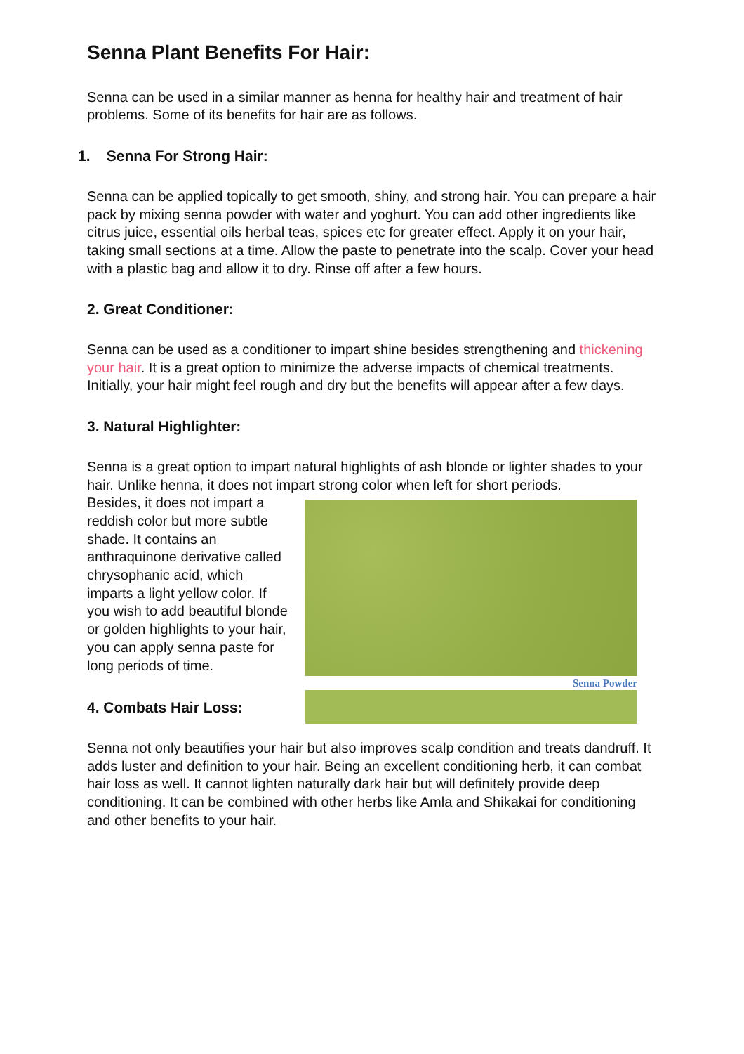Senna Plant Benefits For Hair:
Senna can be used in a similar manner as henna for healthy hair and treatment of hair problems. Some of its benefits for hair are as follows.
1. Senna For Strong Hair:
Senna can be applied topically to get smooth, shiny, and strong hair. You can prepare a hair pack by mixing senna powder with water and yoghurt. You can add other ingredients like citrus juice, essential oils herbal teas, spices etc for greater effect. Apply it on your hair, taking small sections at a time. Allow the paste to penetrate into the scalp. Cover your head with a plastic bag and allow it to dry. Rinse off after a few hours.
2. Great Conditioner:
Senna can be used as a conditioner to impart shine besides strengthening and thickening your hair. It is a great option to minimize the adverse impacts of chemical treatments. Initially, your hair might feel rough and dry but the benefits will appear after a few days.
3. Natural Highlighter:
Senna is a great option to impart natural highlights of ash blonde or lighter shades to your hair. Unlike henna, it does not impart strong color when left for short periods.
Senna Powder
Besides, it does not impart a reddish color but more subtle shade. It contains an anthraquinone derivative called chrysophanic acid, which imparts a light yellow color. If you wish to add beautiful blonde or golden highlights to your hair, you can apply senna paste for long periods of time.
4. Combats Hair Loss:
Senna not only beautifies your hair but also improves scalp condition and treats dandruff. It adds luster and definition to your hair. Being an excellent conditioning herb, it can combat hair loss as well. It cannot lighten naturally dark hair but will definitely provide deep conditioning. It can be combined with other herbs like Amla and Shikakai for conditioning and other benefits to your hair.